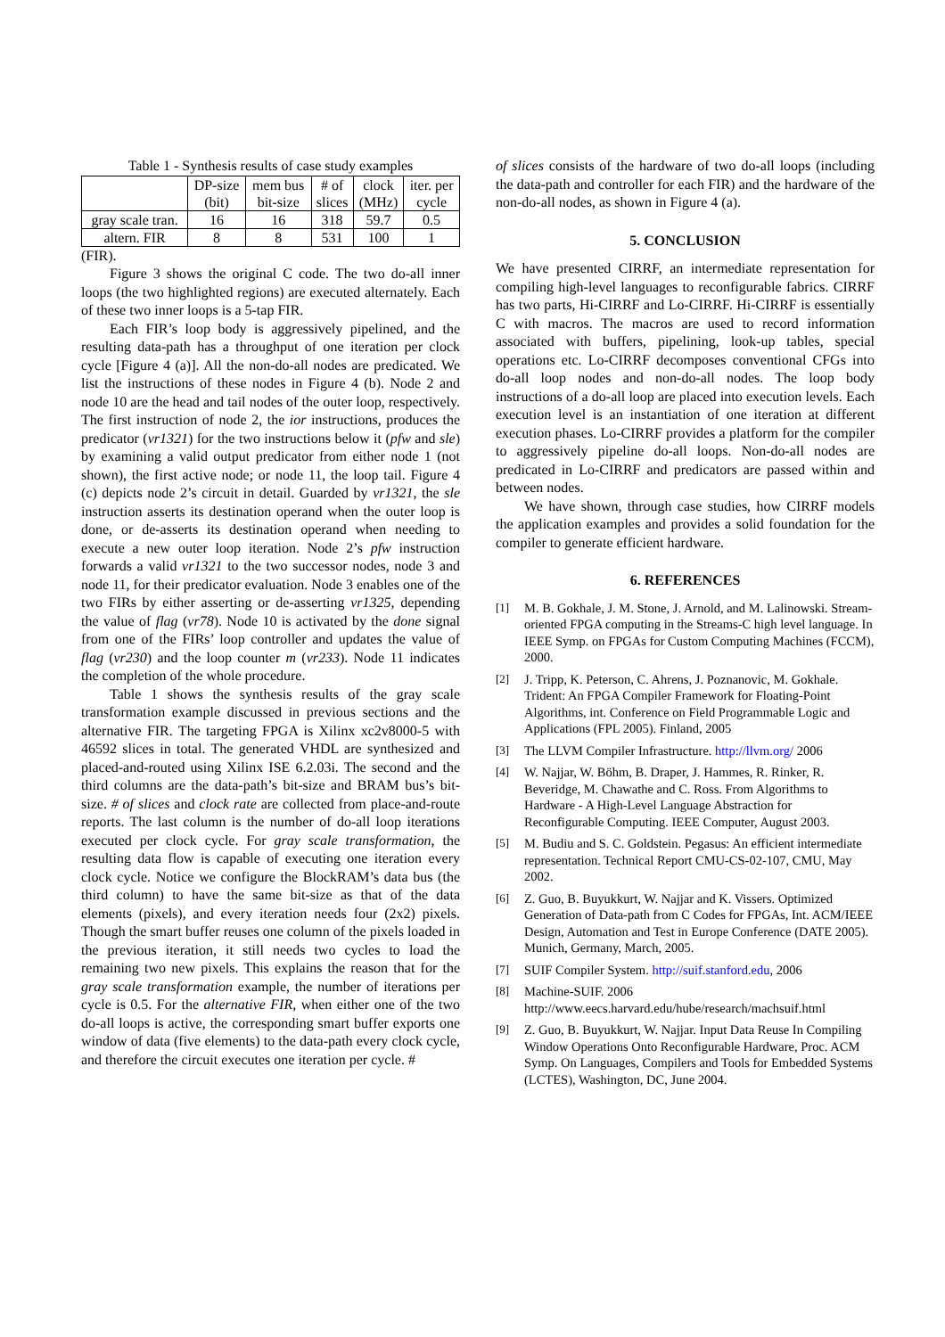Table 1 - Synthesis results of case study examples
| | DP-size (bit) | mem bus bit-size | # of slices | clock (MHz) | iter. per cycle |
| gray scale tran. | 16 | 16 | 318 | 59.7 | 0.5 |
| altern. FIR | 8 | 8 | 531 | 100 | 1 |
(FIR).
Figure 3 shows the original C code. The two do-all inner loops (the two highlighted regions) are executed alternately. Each of these two inner loops is a 5-tap FIR.
Each FIR’s loop body is aggressively pipelined, and the resulting data-path has a throughput of one iteration per clock cycle [Figure 4 (a)]. All the non-do-all nodes are predicated. We list the instructions of these nodes in Figure 4 (b). Node 2 and node 10 are the head and tail nodes of the outer loop, respectively. The first instruction of node 2, the ior instructions, produces the predicator (vr1321) for the two instructions below it (pfw and sle) by examining a valid output predicator from either node 1 (not shown), the first active node; or node 11, the loop tail. Figure 4 (c) depicts node 2’s circuit in detail. Guarded by vr1321, the sle instruction asserts its destination operand when the outer loop is done, or de-asserts its destination operand when needing to execute a new outer loop iteration. Node 2’s pfw instruction forwards a valid vr1321 to the two successor nodes, node 3 and node 11, for their predicator evaluation. Node 3 enables one of the two FIRs by either asserting or de-asserting vr1325, depending the value of flag (vr78). Node 10 is activated by the done signal from one of the FIRs’ loop controller and updates the value of flag (vr230) and the loop counter m (vr233). Node 11 indicates the completion of the whole procedure.
Table 1 shows the synthesis results of the gray scale transformation example discussed in previous sections and the alternative FIR. The targeting FPGA is Xilinx xc2v8000-5 with 46592 slices in total. The generated VHDL are synthesized and placed-and-routed using Xilinx ISE 6.2.03i. The second and the third columns are the data-path’s bit-size and BRAM bus’s bit-size. # of slices and clock rate are collected from place-and-route reports. The last column is the number of do-all loop iterations executed per clock cycle. For gray scale transformation, the resulting data flow is capable of executing one iteration every clock cycle. Notice we configure the BlockRAM’s data bus (the third column) to have the same bit-size as that of the data elements (pixels), and every iteration needs four (2x2) pixels. Though the smart buffer reuses one column of the pixels loaded in the previous iteration, it still needs two cycles to load the remaining two new pixels. This explains the reason that for the gray scale transformation example, the number of iterations per cycle is 0.5. For the alternative FIR, when either one of the two do-all loops is active, the corresponding smart buffer exports one window of data (five elements) to the data-path every clock cycle, and therefore the circuit executes one iteration per cycle. #
of slices consists of the hardware of two do-all loops (including the data-path and controller for each FIR) and the hardware of the non-do-all nodes, as shown in Figure 4 (a).
5. CONCLUSION
We have presented CIRRF, an intermediate representation for compiling high-level languages to reconfigurable fabrics. CIRRF has two parts, Hi-CIRRF and Lo-CIRRF. Hi-CIRRF is essentially C with macros. The macros are used to record information associated with buffers, pipelining, look-up tables, special operations etc. Lo-CIRRF decomposes conventional CFGs into do-all loop nodes and non-do-all nodes. The loop body instructions of a do-all loop are placed into execution levels. Each execution level is an instantiation of one iteration at different execution phases. Lo-CIRRF provides a platform for the compiler to aggressively pipeline do-all loops. Non-do-all nodes are predicated in Lo-CIRRF and predicators are passed within and between nodes.
We have shown, through case studies, how CIRRF models the application examples and provides a solid foundation for the compiler to generate efficient hardware.
6. REFERENCES
[1] M. B. Gokhale, J. M. Stone, J. Arnold, and M. Lalinowski. Stream-oriented FPGA computing in the Streams-C high level language. In IEEE Symp. on FPGAs for Custom Computing Machines (FCCM), 2000.
[2] J. Tripp, K. Peterson, C. Ahrens, J. Poznanovic, M. Gokhale. Trident: An FPGA Compiler Framework for Floating-Point Algorithms, int. Conference on Field Programmable Logic and Applications (FPL 2005). Finland, 2005
[3] The LLVM Compiler Infrastructure. http://llvm.org/ 2006
[4] W. Najjar, W. Böhm, B. Draper, J. Hammes, R. Rinker, R. Beveridge, M. Chawathe and C. Ross. From Algorithms to Hardware - A High-Level Language Abstraction for Reconfigurable Computing. IEEE Computer, August 2003.
[5] M. Budiu and S. C. Goldstein. Pegasus: An efficient intermediate representation. Technical Report CMU-CS-02-107, CMU, May 2002.
[6] Z. Guo, B. Buyukkurt, W. Najjar and K. Vissers. Optimized Generation of Data-path from C Codes for FPGAs, Int. ACM/IEEE Design, Automation and Test in Europe Conference (DATE 2005). Munich, Germany, March, 2005.
[7] SUIF Compiler System. http://suif.stanford.edu, 2006
[8] Machine-SUIF. 2006 http://www.eecs.harvard.edu/hube/research/machsuif.html
[9] Z. Guo, B. Buyukkurt, W. Najjar. Input Data Reuse In Compiling Window Operations Onto Reconfigurable Hardware, Proc. ACM Symp. On Languages, Compilers and Tools for Embedded Systems (LCTES), Washington, DC, June 2004.